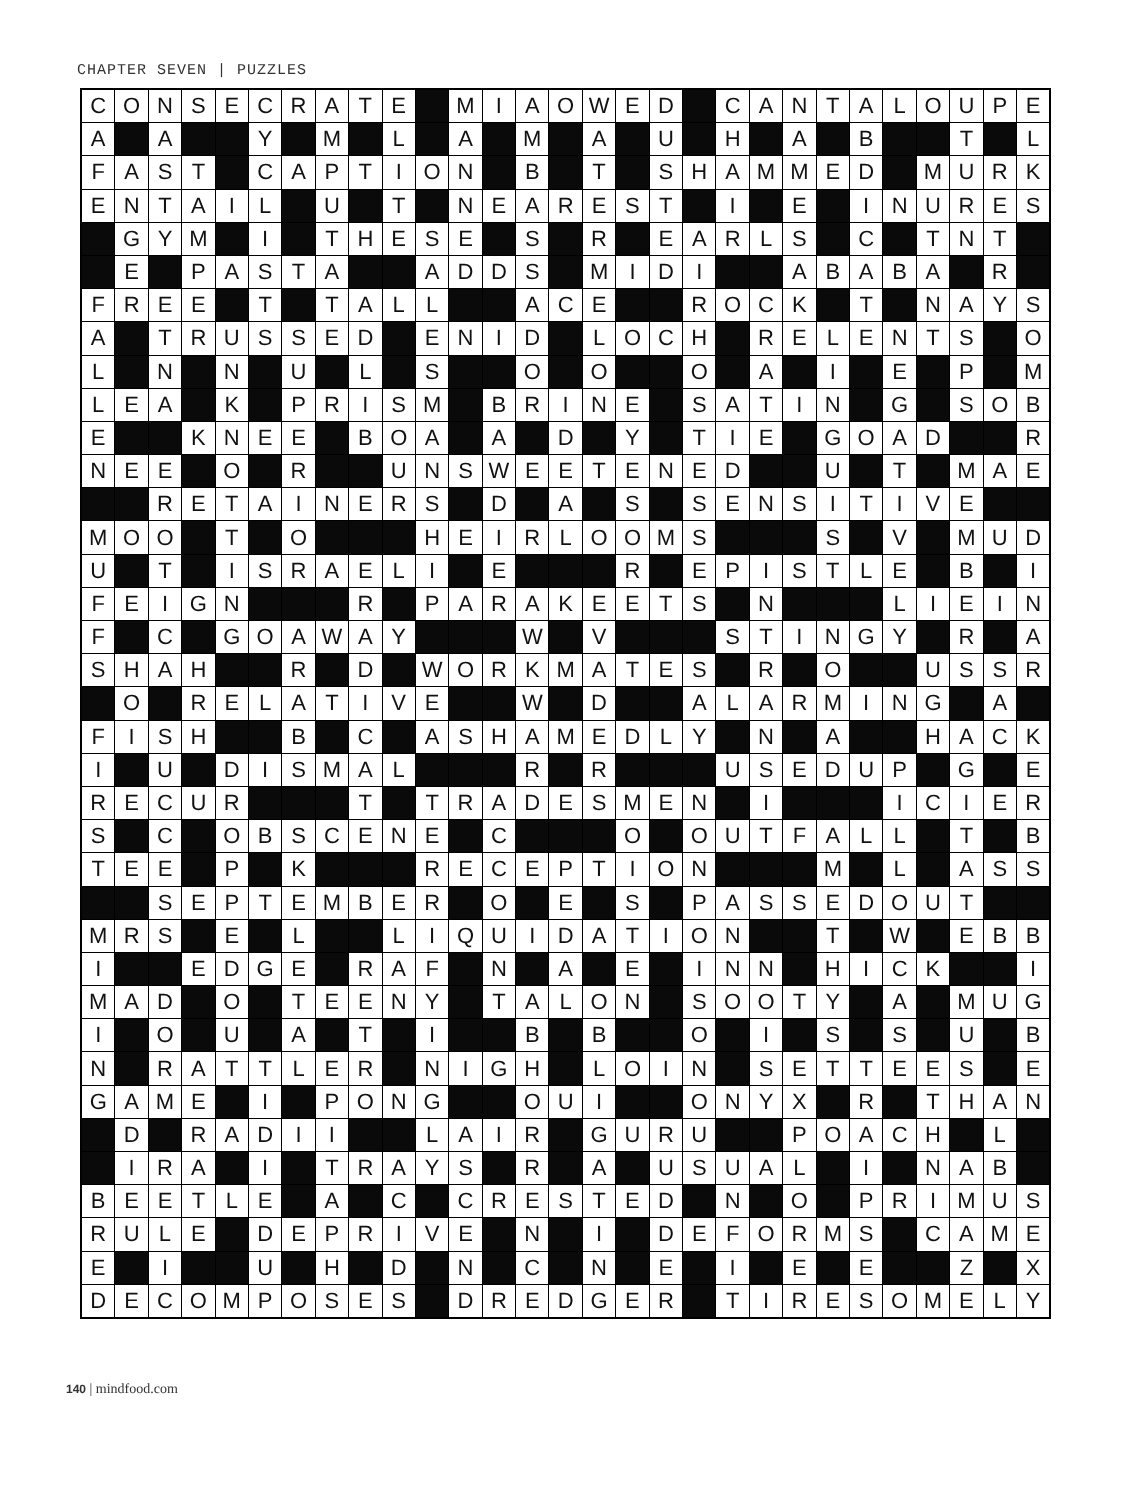CHAPTER SEVEN | PUZZLES
| C | O | N | S | E | C | R | A | T | E | | M | I | A | O | W | E | D | | C | A | N | T | A | L | O | U | P | E |
| A | | A | | | Y | | M | | L | | A | | M | | A | | U | | H | | A | | B | | | T | | L |
| F | A | S | T | | C | A | P | T | I | O | N | | B | | T | | S | H | A | M | M | E | D | | M | U | R | K |
| E | N | T | A | I | L | | U | | T | | N | E | A | R | E | S | T | | I | | E | | I | N | U | R | E | S |
| | G | Y | M | | I | | T | H | E | S | E | | S | | R | | E | A | R | L | S | | C | | T | N | T | |
| | E | | P | A | S | T | A | | | A | D | D | S | | M | I | D | I | | | A | B | A | B | A | | R | |
| F | R | E | E | | T | | T | A | L | L | | | A | C | E | | | R | O | C | K | | T | | N | A | Y | S |
| A | | T | R | U | S | S | E | D | | E | N | I | D | | L | O | C | H | | R | E | L | E | N | T | S | | O |
| L | | N | | N | | U | | L | | S | | | O | | O | | | O | | A | | I | | E | | P | | M |
| L | E | A | | K | | P | R | I | S | M | | B | R | I | N | E | | S | A | T | I | N | | G | | S | O | B |
| E | | | K | N | E | E | | B | O | A | | A | | D | | Y | | T | I | E | | G | O | A | D | | | R |
| N | E | E | | O | | R | | | U | N | S | W | E | E | T | E | N | E | D | | | U | | T | | M | A | E |
| | | R | E | T | A | I | N | E | R | S | | D | | A | | S | | S | E | N | S | I | T | I | V | E | | |
| M | O | O | | T | | O | | | | H | E | I | R | L | O | O | M | S | | | | S | | V | | M | U | D |
| U | | T | | I | S | R | A | E | L | I | | E | | | | R | | E | P | I | S | T | L | E | | B | | I |
| F | E | I | G | N | | | | R | | P | A | R | A | K | E | E | T | S | | N | | | | L | I | E | I | N |
| F | | C | | G | O | A | W | A | Y | | | | W | | V | | | | S | T | I | N | G | Y | | R | | A |
| S | H | A | H | | | R | | D | | W | O | R | K | M | A | T | E | S | | R | | O | | | U | S | S | R |
| | O | | R | E | L | A | T | I | V | E | | | W | | D | | | A | L | A | R | M | I | N | G | | A | |
| F | I | S | H | | | B | | C | | A | S | H | A | M | E | D | L | Y | | N | | A | | | H | A | C | K |
| I | | U | | D | I | S | M | A | L | | | | R | | R | | | | U | S | E | D | U | P | | G | | E |
| R | E | C | U | R | | | | T | | T | R | A | D | E | S | M | E | N | | I | | | | I | C | I | E | R |
| S | | C | | O | B | S | C | E | N | E | | C | | | | O | | O | U | T | F | A | L | L | | T | | B |
| T | E | E | | P | | K | | | | R | E | C | E | P | T | I | O | N | | | | M | | L | | A | S | S |
| | | S | E | P | T | E | M | B | E | R | | O | | E | | S | | P | A | S | S | E | D | O | U | T | | |
| M | R | S | | E | | L | | | L | I | Q | U | I | D | A | T | I | O | N | | | T | | W | | E | B | B |
| I | | | E | D | G | E | | R | A | F | | N | | A | | E | | I | N | N | | H | I | C | K | | | I |
| M | A | D | | O | | T | E | E | N | Y | | T | A | L | O | N | | S | O | O | T | Y | | A | | M | U | G |
| I | | O | | U | | A | | T | | I | | | B | | B | | | O | | I | | S | | S | | U | | B |
| N | | R | A | T | T | L | E | R | | N | I | G | H | | L | O | I | N | | S | E | T | T | E | E | S | | E |
| G | A | M | E | | I | | P | O | N | G | | | O | U | I | | | O | N | Y | X | | R | | T | H | A | N |
| | D | | R | A | D | I | I | | | L | A | I | R | | G | U | R | U | | | P | O | A | C | H | | L | |
| | I | R | A | | I | | T | R | A | Y | S | | R | | A | | U | S | U | A | L | | I | | N | A | B | |
| B | E | E | T | L | E | | A | | C | | C | R | E | S | T | E | D | | N | | O | | P | R | I | M | U | S |
| R | U | L | E | | D | E | P | R | I | V | E | | N | | I | | D | E | F | O | R | M | S | | C | A | M | E |
| E | | I | | | U | | H | | D | | N | | C | | N | | E | | I | | E | | E | | | Z | | X |
| D | E | C | O | M | P | O | S | E | S | | D | R | E | D | G | E | R | | T | I | R | E | S | O | M | E | L | Y |
140 | mindfood.com